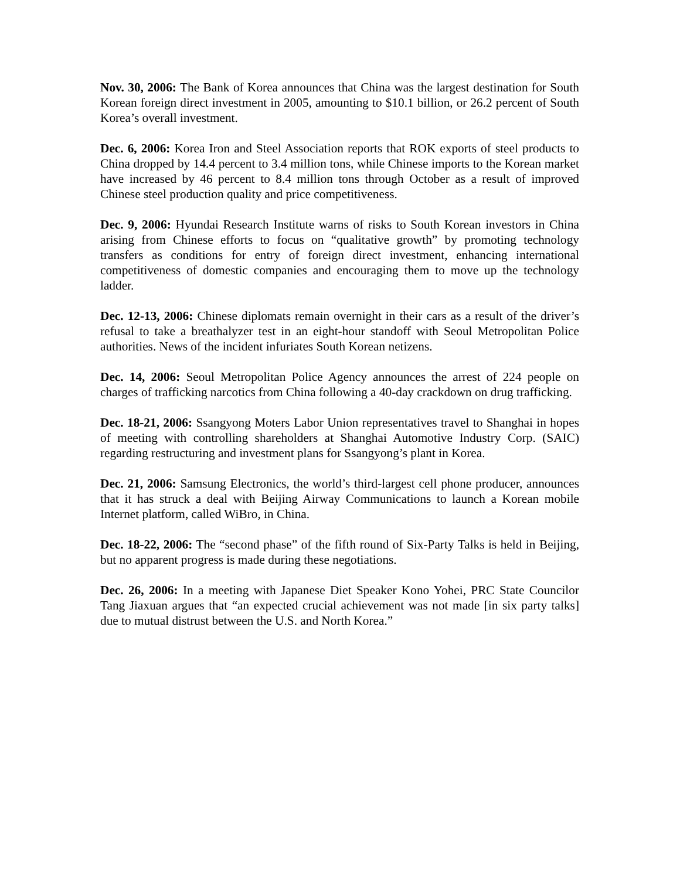Nov. 30, 2006: The Bank of Korea announces that China was the largest destination for South Korean foreign direct investment in 2005, amounting to $10.1 billion, or 26.2 percent of South Korea’s overall investment.
Dec. 6, 2006: Korea Iron and Steel Association reports that ROK exports of steel products to China dropped by 14.4 percent to 3.4 million tons, while Chinese imports to the Korean market have increased by 46 percent to 8.4 million tons through October as a result of improved Chinese steel production quality and price competitiveness.
Dec. 9, 2006: Hyundai Research Institute warns of risks to South Korean investors in China arising from Chinese efforts to focus on “qualitative growth” by promoting technology transfers as conditions for entry of foreign direct investment, enhancing international competitiveness of domestic companies and encouraging them to move up the technology ladder.
Dec. 12-13, 2006: Chinese diplomats remain overnight in their cars as a result of the driver’s refusal to take a breathalyzer test in an eight-hour standoff with Seoul Metropolitan Police authorities. News of the incident infuriates South Korean netizens.
Dec. 14, 2006: Seoul Metropolitan Police Agency announces the arrest of 224 people on charges of trafficking narcotics from China following a 40-day crackdown on drug trafficking.
Dec. 18-21, 2006: Ssangyong Moters Labor Union representatives travel to Shanghai in hopes of meeting with controlling shareholders at Shanghai Automotive Industry Corp. (SAIC) regarding restructuring and investment plans for Ssangyong’s plant in Korea.
Dec. 21, 2006: Samsung Electronics, the world’s third-largest cell phone producer, announces that it has struck a deal with Beijing Airway Communications to launch a Korean mobile Internet platform, called WiBro, in China.
Dec. 18-22, 2006: The “second phase” of the fifth round of Six-Party Talks is held in Beijing, but no apparent progress is made during these negotiations.
Dec. 26, 2006: In a meeting with Japanese Diet Speaker Kono Yohei, PRC State Councilor Tang Jiaxuan argues that “an expected crucial achievement was not made [in six party talks] due to mutual distrust between the U.S. and North Korea.”